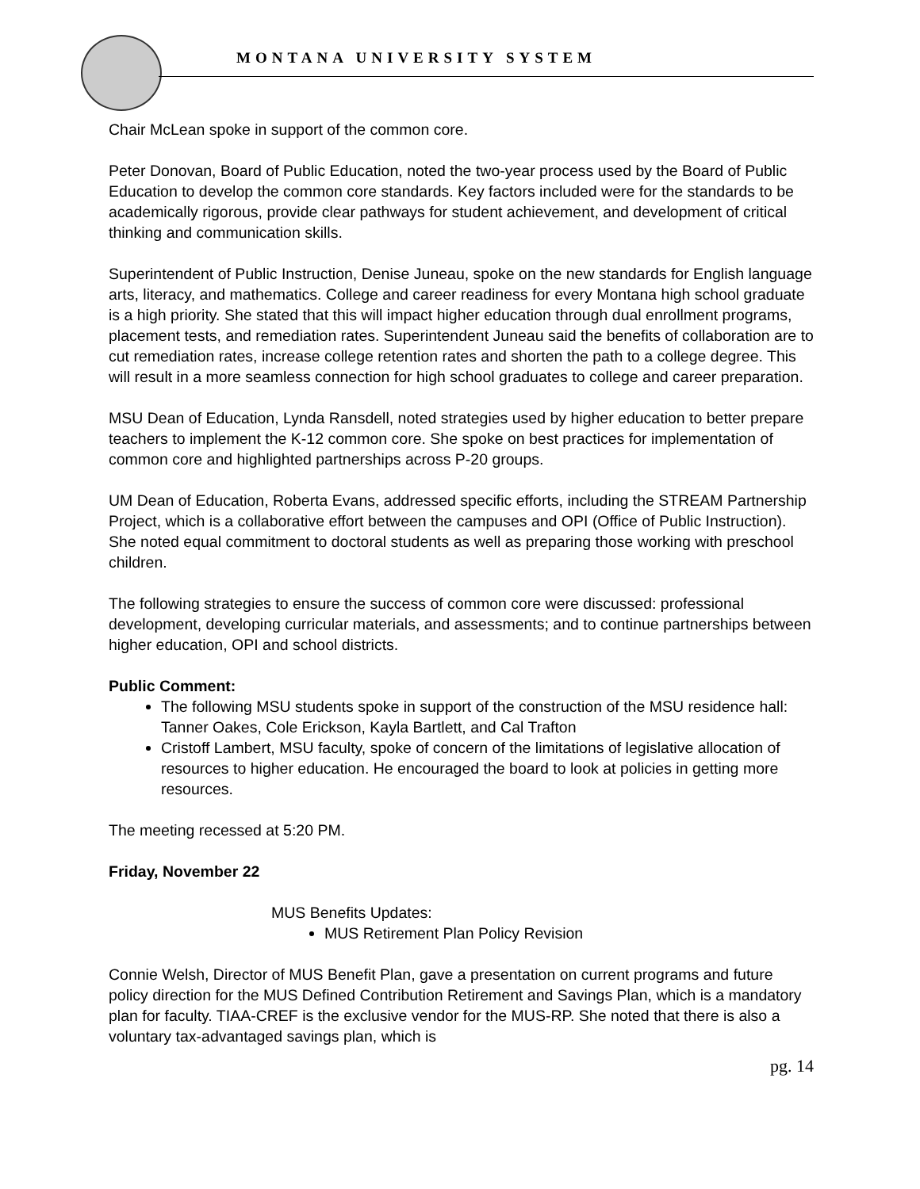MONTANA UNIVERSITY SYSTEM
Chair McLean spoke in support of the common core.
Peter Donovan, Board of Public Education, noted the two-year process used by the Board of Public Education to develop the common core standards. Key factors included were for the standards to be academically rigorous, provide clear pathways for student achievement, and development of critical thinking and communication skills.
Superintendent of Public Instruction, Denise Juneau, spoke on the new standards for English language arts, literacy, and mathematics. College and career readiness for every Montana high school graduate is a high priority. She stated that this will impact higher education through dual enrollment programs, placement tests, and remediation rates. Superintendent Juneau said the benefits of collaboration are to cut remediation rates, increase college retention rates and shorten the path to a college degree. This will result in a more seamless connection for high school graduates to college and career preparation.
MSU Dean of Education, Lynda Ransdell, noted strategies used by higher education to better prepare teachers to implement the K-12 common core. She spoke on best practices for implementation of common core and highlighted partnerships across P-20 groups.
UM Dean of Education, Roberta Evans, addressed specific efforts, including the STREAM Partnership Project, which is a collaborative effort between the campuses and OPI (Office of Public Instruction). She noted equal commitment to doctoral students as well as preparing those working with preschool children.
The following strategies to ensure the success of common core were discussed: professional development, developing curricular materials, and assessments; and to continue partnerships between higher education, OPI and school districts.
Public Comment:
The following MSU students spoke in support of the construction of the MSU residence hall: Tanner Oakes, Cole Erickson, Kayla Bartlett, and Cal Trafton
Cristoff Lambert, MSU faculty, spoke of concern of the limitations of legislative allocation of resources to higher education. He encouraged the board to look at policies in getting more resources.
The meeting recessed at 5:20 PM.
Friday, November 22
MUS Benefits Updates:
MUS Retirement Plan Policy Revision
Connie Welsh, Director of MUS Benefit Plan, gave a presentation on current programs and future policy direction for the MUS Defined Contribution Retirement and Savings Plan, which is a mandatory plan for faculty. TIAA-CREF is the exclusive vendor for the MUS-RP. She noted that there is also a voluntary tax-advantaged savings plan, which is
pg. 14